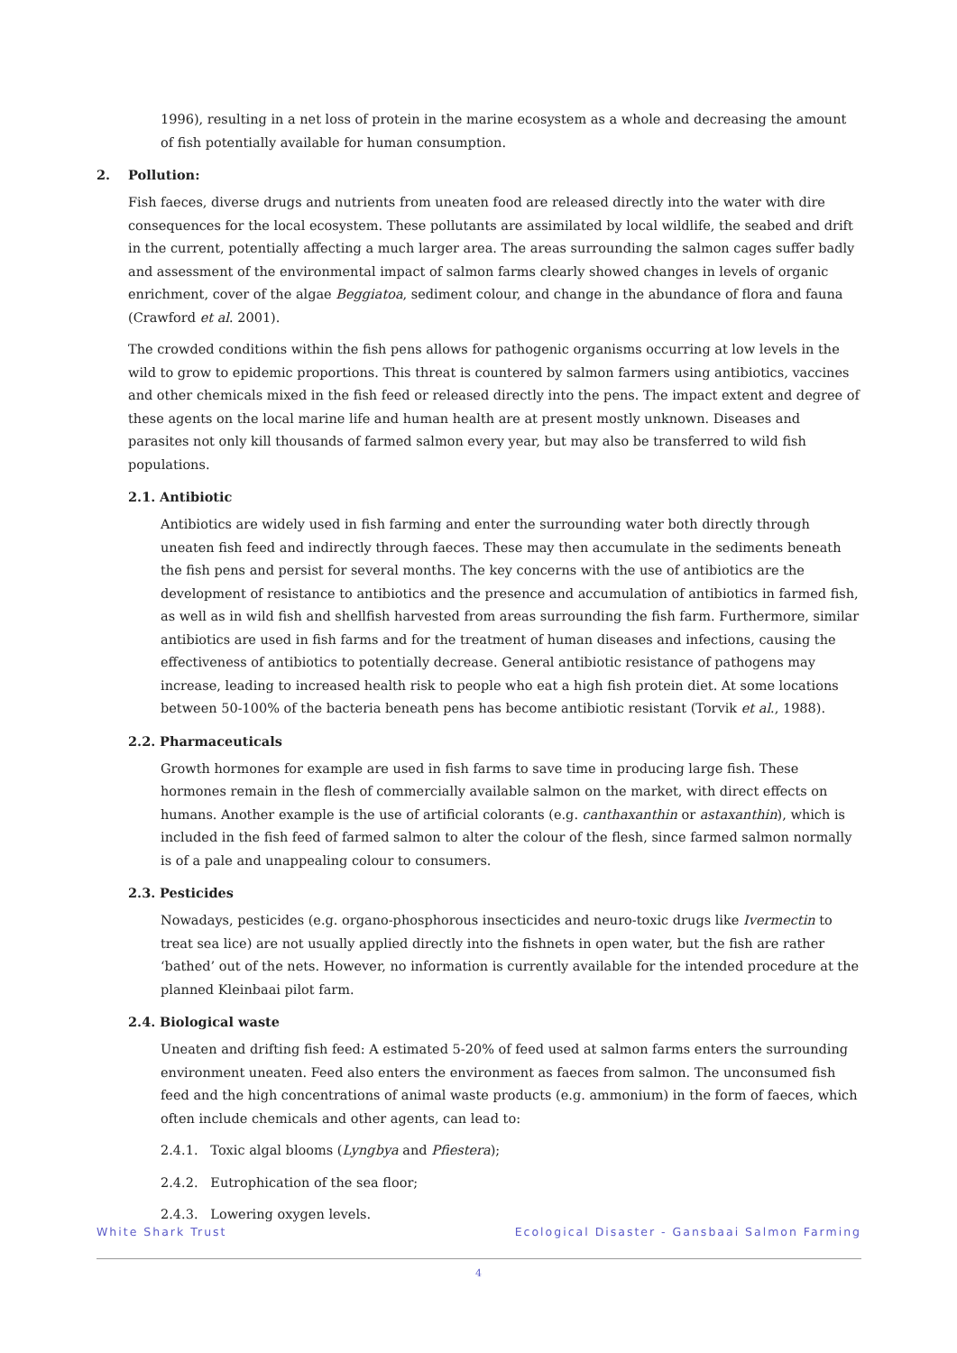1996), resulting in a net loss of protein in the marine ecosystem as a whole and decreasing the amount of fish potentially available for human consumption.
2. Pollution:
Fish faeces, diverse drugs and nutrients from uneaten food are released directly into the water with dire consequences for the local ecosystem. These pollutants are assimilated by local wildlife, the seabed and drift in the current, potentially affecting a much larger area. The areas surrounding the salmon cages suffer badly and assessment of the environmental impact of salmon farms clearly showed changes in levels of organic enrichment, cover of the algae Beggiatoa, sediment colour, and change in the abundance of flora and fauna (Crawford et al. 2001).
The crowded conditions within the fish pens allows for pathogenic organisms occurring at low levels in the wild to grow to epidemic proportions. This threat is countered by salmon farmers using antibiotics, vaccines and other chemicals mixed in the fish feed or released directly into the pens. The impact extent and degree of these agents on the local marine life and human health are at present mostly unknown. Diseases and parasites not only kill thousands of farmed salmon every year, but may also be transferred to wild fish populations.
2.1. Antibiotic
Antibiotics are widely used in fish farming and enter the surrounding water both directly through uneaten fish feed and indirectly through faeces. These may then accumulate in the sediments beneath the fish pens and persist for several months. The key concerns with the use of antibiotics are the development of resistance to antibiotics and the presence and accumulation of antibiotics in farmed fish, as well as in wild fish and shellfish harvested from areas surrounding the fish farm. Furthermore, similar antibiotics are used in fish farms and for the treatment of human diseases and infections, causing the effectiveness of antibiotics to potentially decrease. General antibiotic resistance of pathogens may increase, leading to increased health risk to people who eat a high fish protein diet. At some locations between 50-100% of the bacteria beneath pens has become antibiotic resistant (Torvik et al., 1988).
2.2. Pharmaceuticals
Growth hormones for example are used in fish farms to save time in producing large fish. These hormones remain in the flesh of commercially available salmon on the market, with direct effects on humans. Another example is the use of artificial colorants (e.g. canthaxanthin or astaxanthin), which is included in the fish feed of farmed salmon to alter the colour of the flesh, since farmed salmon normally is of a pale and unappealing colour to consumers.
2.3. Pesticides
Nowadays, pesticides (e.g. organo-phosphorous insecticides and neuro-toxic drugs like Ivermectin to treat sea lice) are not usually applied directly into the fishnets in open water, but the fish are rather ‘bathed’ out of the nets. However, no information is currently available for the intended procedure at the planned Kleinbaai pilot farm.
2.4. Biological waste
Uneaten and drifting fish feed: A estimated 5-20% of feed used at salmon farms enters the surrounding environment uneaten. Feed also enters the environment as faeces from salmon. The unconsumed fish feed and the high concentrations of animal waste products (e.g. ammonium) in the form of faeces, which often include chemicals and other agents, can lead to:
2.4.1. Toxic algal blooms (Lyngbya and Pfiestera);
2.4.2. Eutrophication of the sea floor;
2.4.3. Lowering oxygen levels.
White Shark Trust Ecological Disaster - Gansbaai Salmon Farming
4